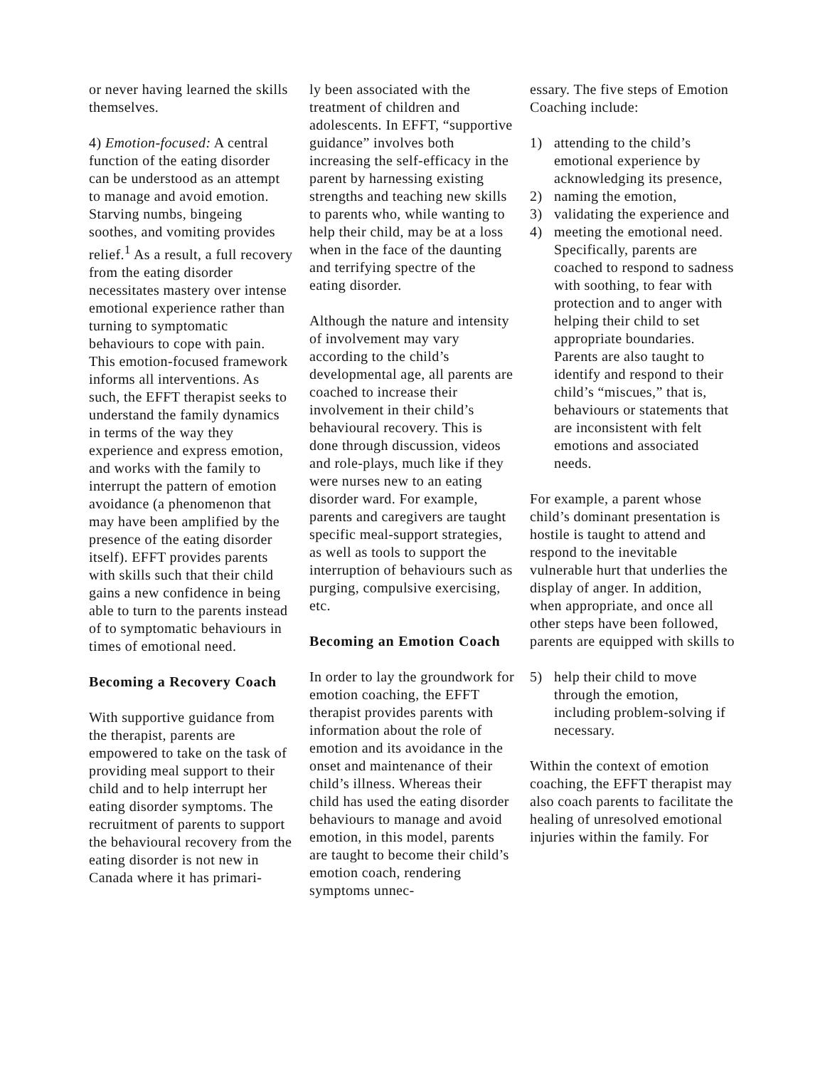or never having learned the skills themselves.
4) Emotion-focused: A central function of the eating disorder can be understood as an attempt to manage and avoid emotion. Starving numbs, bingeing soothes, and vomiting provides relief.<sup>1</sup> As a result, a full recovery from the eating disorder necessitates mastery over intense emotional experience rather than turning to symptomatic behaviours to cope with pain. This emotion-focused framework informs all interventions. As such, the EFFT therapist seeks to understand the family dynamics in terms of the way they experience and express emotion, and works with the family to interrupt the pattern of emotion avoidance (a phenomenon that may have been amplified by the presence of the eating disorder itself). EFFT provides parents with skills such that their child gains a new confidence in being able to turn to the parents instead of to symptomatic behaviours in times of emotional need.
Becoming a Recovery Coach
With supportive guidance from the therapist, parents are empowered to take on the task of providing meal support to their child and to help interrupt her eating disorder symptoms. The recruitment of parents to support the behavioural recovery from the eating disorder is not new in Canada where it has primari-
ly been associated with the treatment of children and adolescents. In EFFT, “supportive guidance” involves both increasing the self-efficacy in the parent by harnessing existing strengths and teaching new skills to parents who, while wanting to help their child, may be at a loss when in the face of the daunting and terrifying spectre of the eating disorder.
Although the nature and intensity of involvement may vary according to the child’s developmental age, all parents are coached to increase their involvement in their child’s behavioural recovery. This is done through discussion, videos and role-plays, much like if they were nurses new to an eating disorder ward. For example, parents and caregivers are taught specific meal-support strategies, as well as tools to support the interruption of behaviours such as purging, compulsive exercising, etc.
Becoming an Emotion Coach
In order to lay the groundwork for emotion coaching, the EFFT therapist provides parents with information about the role of emotion and its avoidance in the onset and maintenance of their child’s illness. Whereas their child has used the eating disorder behaviours to manage and avoid emotion, in this model, parents are taught to become their child’s emotion coach, rendering symptoms unnec-
essary. The five steps of Emotion Coaching include:
1) attending to the child’s emotional experience by acknowledging its presence,
2) naming the emotion,
3) validating the experience and
4) meeting the emotional need. Specifically, parents are coached to respond to sadness with soothing, to fear with protection and to anger with helping their child to set appropriate boundaries. Parents are also taught to identify and respond to their child’s “miscues,” that is, behaviours or statements that are inconsistent with felt emotions and associated needs.
For example, a parent whose child’s dominant presentation is hostile is taught to attend and respond to the inevitable vulnerable hurt that underlies the display of anger. In addition, when appropriate, and once all other steps have been followed, parents are equipped with skills to
5) help their child to move through the emotion, including problem-solving if necessary.
Within the context of emotion coaching, the EFFT therapist may also coach parents to facilitate the healing of unresolved emotional injuries within the family. For